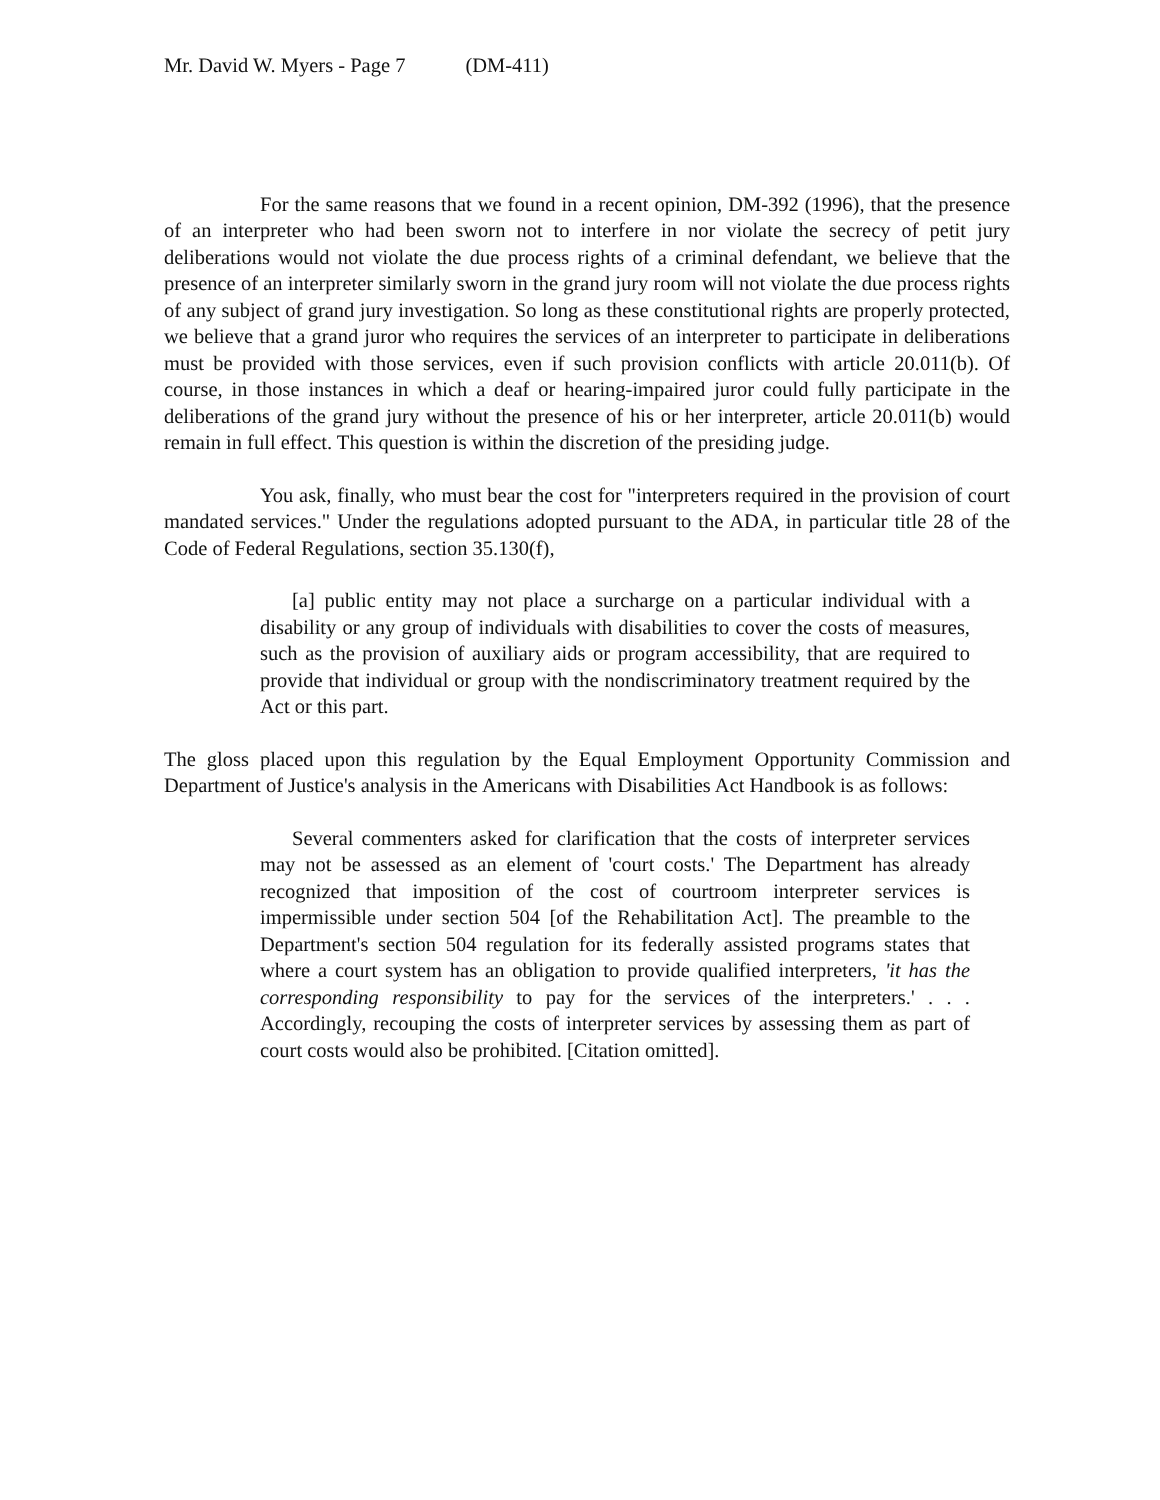Mr. David W. Myers - Page 7 (DM-411)
For the same reasons that we found in a recent opinion, DM-392 (1996), that the presence of an interpreter who had been sworn not to interfere in nor violate the secrecy of petit jury deliberations would not violate the due process rights of a criminal defendant, we believe that the presence of an interpreter similarly sworn in the grand jury room will not violate the due process rights of any subject of grand jury investigation. So long as these constitutional rights are properly protected, we believe that a grand juror who requires the services of an interpreter to participate in deliberations must be provided with those services, even if such provision conflicts with article 20.011(b). Of course, in those instances in which a deaf or hearing-impaired juror could fully participate in the deliberations of the grand jury without the presence of his or her interpreter, article 20.011(b) would remain in full effect. This question is within the discretion of the presiding judge.
You ask, finally, who must bear the cost for "interpreters required in the provision of court mandated services." Under the regulations adopted pursuant to the ADA, in particular title 28 of the Code of Federal Regulations, section 35.130(f),
[a] public entity may not place a surcharge on a particular individual with a disability or any group of individuals with disabilities to cover the costs of measures, such as the provision of auxiliary aids or program accessibility, that are required to provide that individual or group with the nondiscriminatory treatment required by the Act or this part.
The gloss placed upon this regulation by the Equal Employment Opportunity Commission and Department of Justice's analysis in the Americans with Disabilities Act Handbook is as follows:
Several commenters asked for clarification that the costs of interpreter services may not be assessed as an element of 'court costs.' The Department has already recognized that imposition of the cost of courtroom interpreter services is impermissible under section 504 [of the Rehabilitation Act]. The preamble to the Department's section 504 regulation for its federally assisted programs states that where a court system has an obligation to provide qualified interpreters, 'it has the corresponding responsibility to pay for the services of the interpreters.' . . . Accordingly, recouping the costs of interpreter services by assessing them as part of court costs would also be prohibited. [Citation omitted].